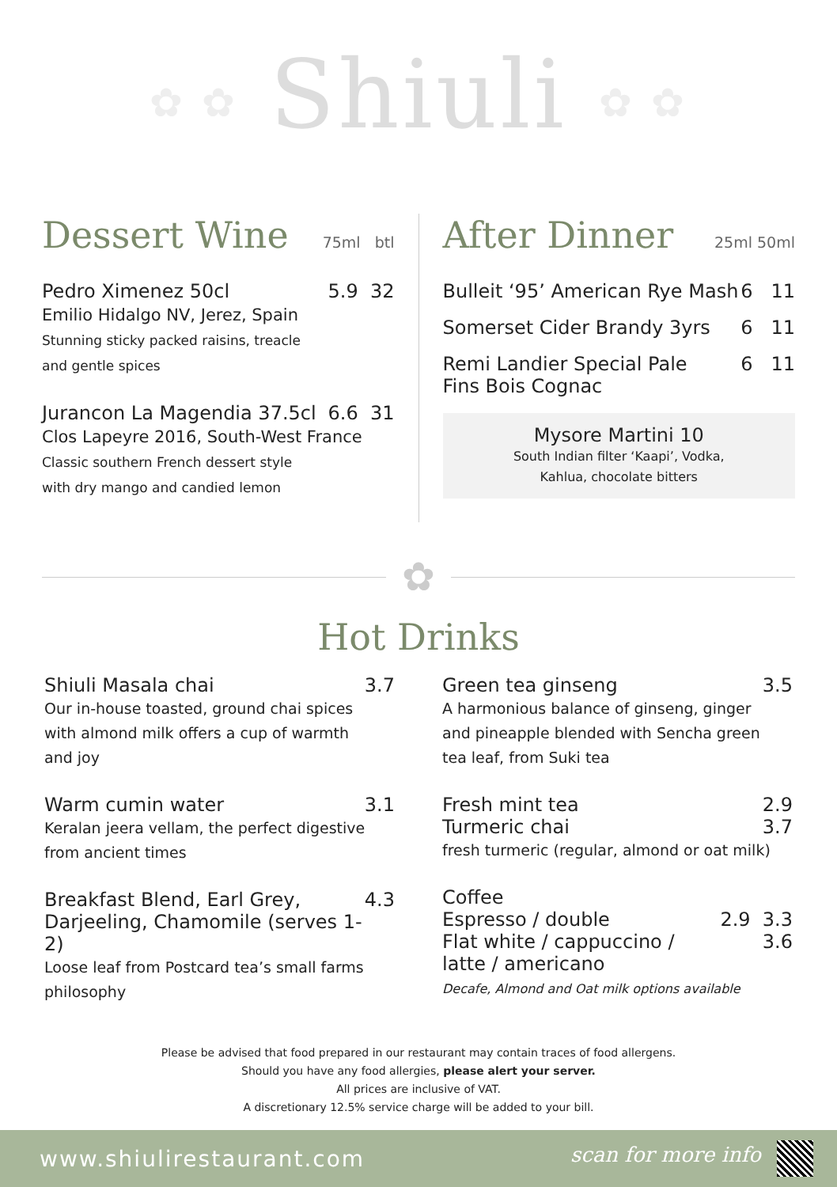✿ ✿ Shiuli ✿ ✿
Dessert Wine 75ml btl
Pedro Ximenez 50cl 5.9 32
Emilio Hidalgo NV, Jerez, Spain
Stunning sticky packed raisins, treacle
and gentle spices
Jurancon La Magendia 37.5cl 6.6 31
Clos Lapeyre 2016, South-West France
Classic southern French dessert style
with dry mango and candied lemon
After Dinner 25ml 50ml
Bulleit ‘95’ American Rye Mash 6 11
Somerset Cider Brandy 3yrs 6 11
Remi Landier Special Pale
Fins Bois Cognac 6 11
Mysore Martini 10
South Indian filter ‘Kaapi’, Vodka,
Kahlua, chocolate bitters
✿
Hot Drinks
Shiuli Masala chai 3.7
Our in-house toasted, ground chai spices
with almond milk offers a cup of warmth
and joy
Warm cumin water 3.1
Keralan jeera vellam, the perfect digestive
from ancient times
Breakfast Blend, Earl Grey,
Darjeeling, Chamomile (serves 1-2) 4.3
Loose leaf from Postcard tea’s small farms
philosophy
Green tea ginseng 3.5
A harmonious balance of ginseng, ginger
and pineapple blended with Sencha green
tea leaf, from Suki tea
Fresh mint tea 2.9
Turmeric chai 3.7
fresh turmeric (regular, almond or oat milk)
Coffee
Espresso / double 2.9 3.3
Flat white / cappuccino /
latte / americano 3.6
Decafe, Almond and Oat milk options available
Please be advised that food prepared in our restaurant may contain traces of food allergens.
Should you have any food allergies, please alert your server.
All prices are inclusive of VAT.
A discretionary 12.5% service charge will be added to your bill.
www.shiulirestaurant.com scan for more info